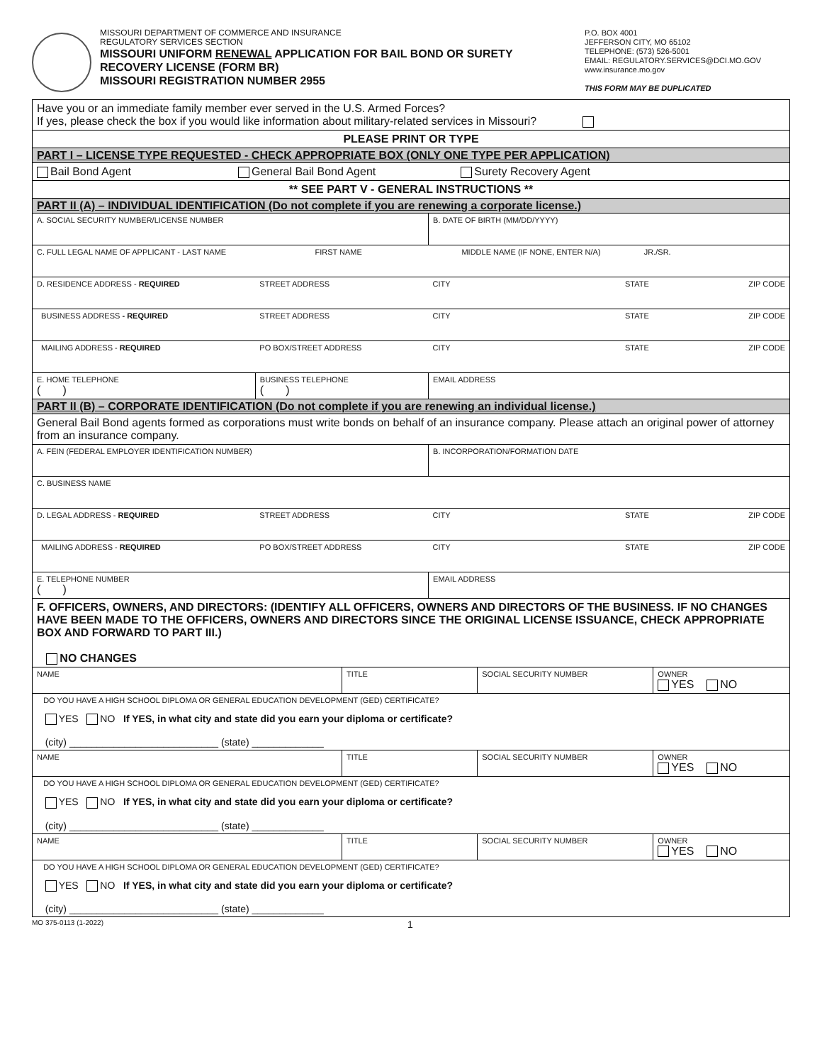MISSOURI DEPARTMENT OF COMMERCE AND INSURANCE
REGULATORY SERVICES SECTION
MISSOURI UNIFORM RENEWAL APPLICATION FOR BAIL BOND OR SURETY
RECOVERY LICENSE (FORM BR)
MISSOURI REGISTRATION NUMBER 2955
P.O. BOX 4001
JEFFERSON CITY, MO 65102
TELEPHONE: (573) 526-5001
EMAIL: REGULATORY.SERVICES@DCI.MO.GOV
www.insurance.mo.gov
THIS FORM MAY BE DUPLICATED
| Have you or an immediate family member ever served in the U.S. Armed Forces? If yes, please check the box if you would like information about military-related services in Missouri? | | | | | |
| PLEASE PRINT OR TYPE | | | | | |
| PART I – LICENSE TYPE REQUESTED - CHECK APPROPRIATE BOX (ONLY ONE TYPE PER APPLICATION) | | | | | |
| Bail Bond Agent General Bail Bond Agent Surety Recovery Agent | | | | | |
| ** SEE PART V - GENERAL INSTRUCTIONS ** | | | | | |
| PART II (A) – INDIVIDUAL IDENTIFICATION (Do not complete if you are renewing a corporate license.) | | | | | |
| A. SOCIAL SECURITY NUMBER/LICENSE NUMBER | | | B. DATE OF BIRTH (MM/DD/YYYY) | | |
| C. FULL LEGAL NAME OF APPLICANT - LAST NAME FIRST NAME MIDDLE NAME (IF NONE, ENTER N/A) JR./SR. | | | | | |
| D. RESIDENCE ADDRESS - REQUIRED | STREET ADDRESS | | CITY | STATE | ZIP CODE |
| BUSINESS ADDRESS - REQUIRED | STREET ADDRESS | | CITY | STATE | ZIP CODE |
| MAILING ADDRESS - REQUIRED | PO BOX/STREET ADDRESS | | CITY | STATE | ZIP CODE |
| E. HOME TELEPHONE ( ) | BUSINESS TELEPHONE ( ) | | EMAIL ADDRESS | | |
| PART II (B) – CORPORATE IDENTIFICATION (Do not complete if you are renewing an individual license.) | | | | | |
| General Bail Bond agents formed as corporations must write bonds on behalf of an insurance company. Please attach an original power of attorney from an insurance company. | | | | | |
| A. FEIN (FEDERAL EMPLOYER IDENTIFICATION NUMBER) | | | B. INCORPORATION/FORMATION DATE | | |
| C. BUSINESS NAME | | | | | |
| D. LEGAL ADDRESS - REQUIRED | STREET ADDRESS | | CITY | STATE | ZIP CODE |
| MAILING ADDRESS - REQUIRED | PO BOX/STREET ADDRESS | | CITY | STATE | ZIP CODE |
| E. TELEPHONE NUMBER ( ) | | | EMAIL ADDRESS | | |
| F. OFFICERS, OWNERS, AND DIRECTORS: (IDENTIFY ALL OFFICERS, OWNERS AND DIRECTORS OF THE BUSINESS. IF NO CHANGES HAVE BEEN MADE TO THE OFFICERS, OWNERS AND DIRECTORS SINCE THE ORIGINAL LICENSE ISSUANCE, CHECK APPROPRIATE BOX AND FORWARD TO PART III.) NO CHANGES | | | | | |
| NAME | | TITLE | | SOCIAL SECURITY NUMBER | OWNER YES NO |
| DO YOU HAVE A HIGH SCHOOL DIPLOMA OR GENERAL EDUCATION DEVELOPMENT (GED) CERTIFICATE? YES NO If YES, in what city and state did you earn your diploma or certificate? (city) ___________________________ (state) _____________ | | | | | |
| NAME | | TITLE | | SOCIAL SECURITY NUMBER | OWNER YES NO |
| DO YOU HAVE A HIGH SCHOOL DIPLOMA OR GENERAL EDUCATION DEVELOPMENT (GED) CERTIFICATE? YES NO If YES, in what city and state did you earn your diploma or certificate? (city) ___________________________ (state) _____________ | | | | | |
| NAME | | TITLE | | SOCIAL SECURITY NUMBER | OWNER YES NO |
| DO YOU HAVE A HIGH SCHOOL DIPLOMA OR GENERAL EDUCATION DEVELOPMENT (GED) CERTIFICATE? YES NO If YES, in what city and state did you earn your diploma or certificate? (city) ___________________________ (state) _____________ | | | | | |
MO 375-0113 (1-2022) 1